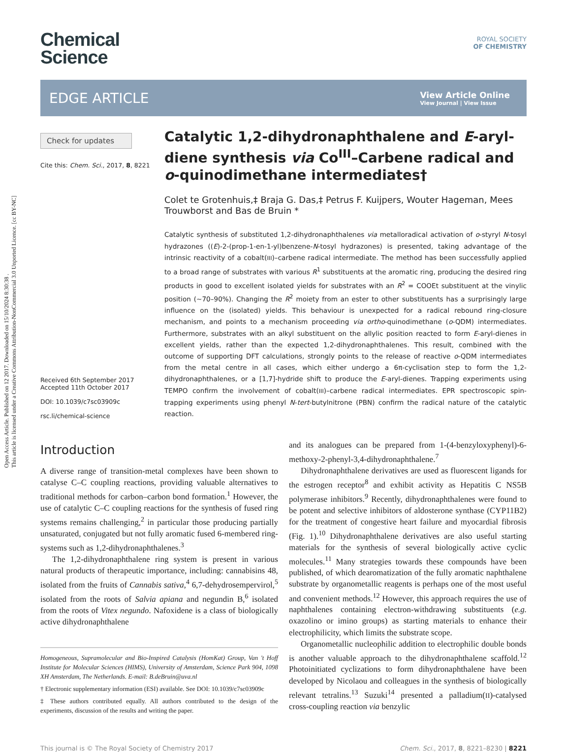Open Access Article. Published on 12 2017. Downloaded on 15/10/2024 8:30:38 .
This article is licensed under a Creative Commons Attribution-NonCommercial 3.0 Unported Licence. [cc BY-NC]
Chemical
Science
ROYAL SOCIETY
OF CHEMISTRY
EDGE ARTICLE
View Article Online
View Journal | View Issue
Check for updates
Cite this: Chem. Sci., 2017, 8, 8221
Received 6th September 2017
Accepted 11th October 2017
DOI: 10.1039/c7sc03909c
rsc.li/chemical-science
Catalytic 1,2-dihydronaphthalene and E-aryl-diene synthesis via Co<sup>III</sup>–Carbene radical and o-quinodimethane intermediates†
Colet te Grotenhuis,‡ Braja G. Das,‡ Petrus F. Kuijpers, Wouter Hageman, Mees Trouwborst and Bas de Bruin *
Catalytic synthesis of substituted 1,2-dihydronaphthalenes via metalloradical activation of o-styryl N-tosyl hydrazones ((E)-2-(prop-1-en-1-yl)benzene-N-tosyl hydrazones) is presented, taking advantage of the intrinsic reactivity of a cobalt(III)–carbene radical intermediate. The method has been successfully applied to a broad range of substrates with various R<sup>1</sup> substituents at the aromatic ring, producing the desired ring products in good to excellent isolated yields for substrates with an R<sup>2</sup> = COOEt substituent at the vinylic position (~70–90%). Changing the R<sup>2</sup> moiety from an ester to other substituents has a surprisingly large influence on the (isolated) yields. This behaviour is unexpected for a radical rebound ring-closure mechanism, and points to a mechanism proceeding via ortho-quinodimethane (o-QDM) intermediates. Furthermore, substrates with an alkyl substituent on the allylic position reacted to form E-aryl-dienes in excellent yields, rather than the expected 1,2-dihydronaphthalenes. This result, combined with the outcome of supporting DFT calculations, strongly points to the release of reactive o-QDM intermediates from the metal centre in all cases, which either undergo a 6π-cyclisation step to form the 1,2-dihydronaphthalenes, or a [1,7]-hydride shift to produce the E-aryl-dienes. Trapping experiments using TEMPO confirm the involvement of cobalt(III)–carbene radical intermediates. EPR spectroscopic spin-trapping experiments using phenyl N-tert-butylnitrone (PBN) confirm the radical nature of the catalytic reaction.
Introduction
A diverse range of transition-metal complexes have been shown to catalyse C–C coupling reactions, providing valuable alternatives to traditional methods for carbon–carbon bond formation.<sup>1</sup> However, the use of catalytic C–C coupling reactions for the synthesis of fused ring systems remains challenging,<sup>2</sup> in particular those producing partially unsaturated, conjugated but not fully aromatic fused 6-membered ring-systems such as 1,2-dihydronaphthalenes.<sup>3</sup>
The 1,2-dihydronaphthalene ring system is present in various natural products of therapeutic importance, including: cannabisins 48, isolated from the fruits of Cannabis sativa,<sup>4</sup> 6,7-dehydrosempervirol,<sup>5</sup> isolated from the roots of Salvia apiana and negundin B,<sup>6</sup> isolated from the roots of Vitex negundo. Nafoxidene is a class of biologically active dihydronaphthalene
Homogeneous, Supramolecular and Bio-Inspired Catalysis (HomKat) Group, Van 't Hoff Institute for Molecular Sciences (HIMS), University of Amsterdam, Science Park 904, 1098 XH Amsterdam, The Netherlands. E-mail: B.deBruin@uva.nl
† Electronic supplementary information (ESI) available. See DOI: 10.1039/c7sc03909c
‡ These authors contributed equally. All authors contributed to the design of the experiments, discussion of the results and writing the paper.
and its analogues can be prepared from 1-(4-benzyloxyphenyl)-6-methoxy-2-phenyl-3,4-dihydronaphthalene.<sup>7</sup>
Dihydronaphthalene derivatives are used as fluorescent ligands for the estrogen receptor<sup>8</sup> and exhibit activity as Hepatitis C NS5B polymerase inhibitors.<sup>9</sup> Recently, dihydronaphthalenes were found to be potent and selective inhibitors of aldosterone synthase (CYP11B2) for the treatment of congestive heart failure and myocardial fibrosis (Fig. 1).<sup>10</sup> Dihydronaphthalene derivatives are also useful starting materials for the synthesis of several biologically active cyclic molecules.<sup>11</sup> Many strategies towards these compounds have been published, of which dearomatization of the fully aromatic naphthalene substrate by organometallic reagents is perhaps one of the most useful and convenient methods.<sup>12</sup> However, this approach requires the use of naphthalenes containing electron-withdrawing substituents (e.g. oxazolino or imino groups) as starting materials to enhance their electrophilicity, which limits the substrate scope.
Organometallic nucleophilic addition to electrophilic double bonds is another valuable approach to the dihydronaphthalene scaffold.<sup>12</sup> Photoinitiated cyclizations to form dihydronaphthalene have been developed by Nicolaou and colleagues in the synthesis of biologically relevant tetralins.<sup>13</sup> Suzuki<sup>14</sup> presented a palladium(II)-catalysed cross-coupling reaction via benzylic
This journal is © The Royal Society of Chemistry 2017 Chem. Sci., 2017, 8, 8221–8230 | 8221